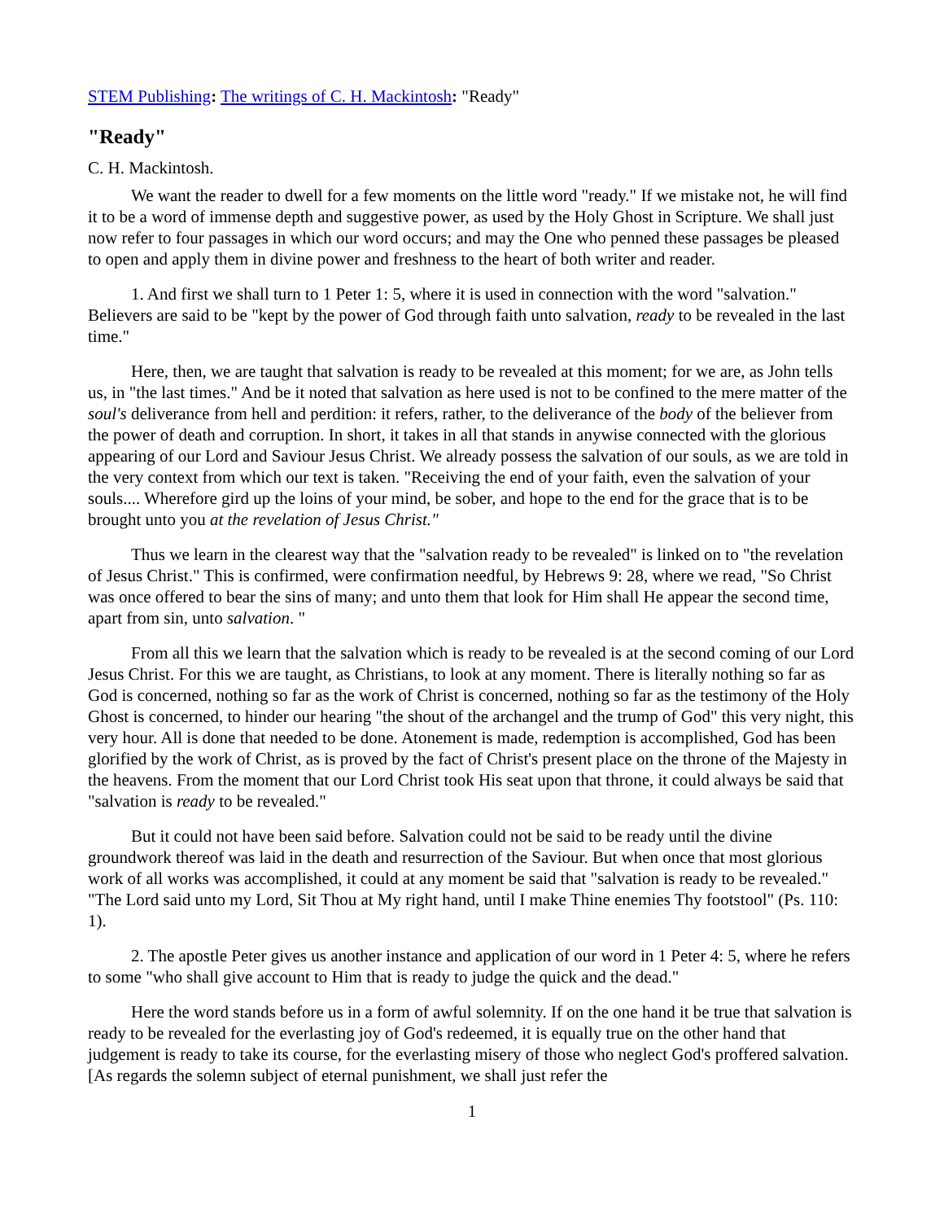STEM Publishing: The writings of C. H. Mackintosh: "Ready"
"Ready"
C. H. Mackintosh.
We want the reader to dwell for a few moments on the little word "ready." If we mistake not, he will find it to be a word of immense depth and suggestive power, as used by the Holy Ghost in Scripture. We shall just now refer to four passages in which our word occurs; and may the One who penned these passages be pleased to open and apply them in divine power and freshness to the heart of both writer and reader.
1. And first we shall turn to 1 Peter 1: 5, where it is used in connection with the word "salvation." Believers are said to be "kept by the power of God through faith unto salvation, ready to be revealed in the last time."
Here, then, we are taught that salvation is ready to be revealed at this moment; for we are, as John tells us, in "the last times." And be it noted that salvation as here used is not to be confined to the mere matter of the soul's deliverance from hell and perdition: it refers, rather, to the deliverance of the body of the believer from the power of death and corruption. In short, it takes in all that stands in anywise connected with the glorious appearing of our Lord and Saviour Jesus Christ. We already possess the salvation of our souls, as we are told in the very context from which our text is taken. "Receiving the end of your faith, even the salvation of your souls.... Wherefore gird up the loins of your mind, be sober, and hope to the end for the grace that is to be brought unto you at the revelation of Jesus Christ."
Thus we learn in the clearest way that the "salvation ready to be revealed" is linked on to "the revelation of Jesus Christ." This is confirmed, were confirmation needful, by Hebrews 9: 28, where we read, "So Christ was once offered to bear the sins of many; and unto them that look for Him shall He appear the second time, apart from sin, unto salvation. "
From all this we learn that the salvation which is ready to be revealed is at the second coming of our Lord Jesus Christ. For this we are taught, as Christians, to look at any moment. There is literally nothing so far as God is concerned, nothing so far as the work of Christ is concerned, nothing so far as the testimony of the Holy Ghost is concerned, to hinder our hearing "the shout of the archangel and the trump of God" this very night, this very hour. All is done that needed to be done. Atonement is made, redemption is accomplished, God has been glorified by the work of Christ, as is proved by the fact of Christ's present place on the throne of the Majesty in the heavens. From the moment that our Lord Christ took His seat upon that throne, it could always be said that "salvation is ready to be revealed."
But it could not have been said before. Salvation could not be said to be ready until the divine groundwork thereof was laid in the death and resurrection of the Saviour. But when once that most glorious work of all works was accomplished, it could at any moment be said that "salvation is ready to be revealed." "The Lord said unto my Lord, Sit Thou at My right hand, until I make Thine enemies Thy footstool" (Ps. 110: 1).
2. The apostle Peter gives us another instance and application of our word in 1 Peter 4: 5, where he refers to some "who shall give account to Him that is ready to judge the quick and the dead."
Here the word stands before us in a form of awful solemnity. If on the one hand it be true that salvation is ready to be revealed for the everlasting joy of God's redeemed, it is equally true on the other hand that judgement is ready to take its course, for the everlasting misery of those who neglect God's proffered salvation. [As regards the solemn subject of eternal punishment, we shall just refer the
1